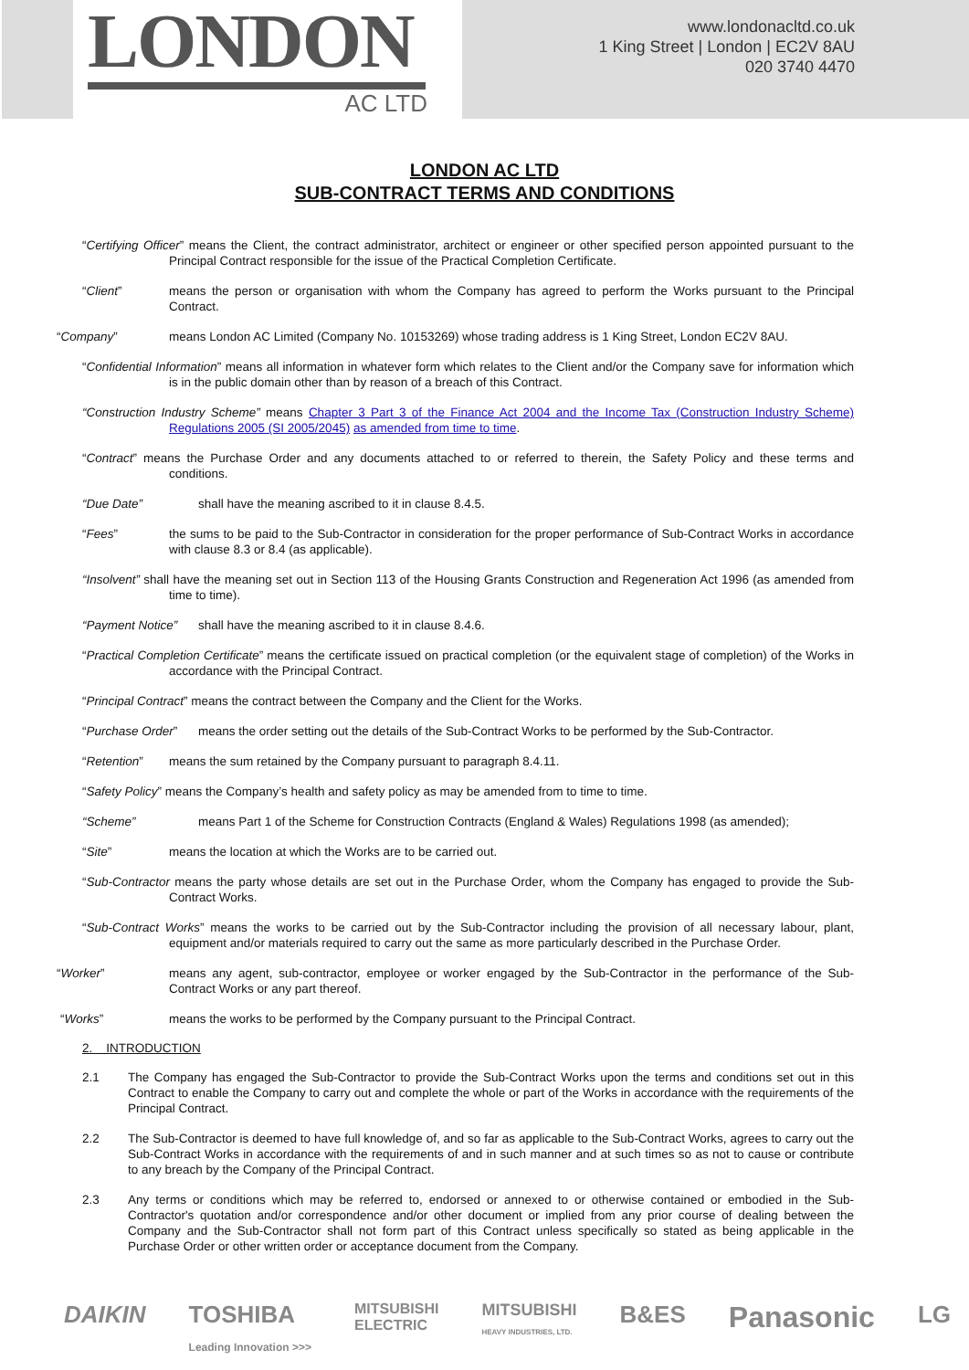LONDON
AC LTD
www.londonacltd.co.uk
1 King Street | London | EC2V 8AU
020 3740 4470
LONDON AC LTD
SUB-CONTRACT TERMS AND CONDITIONS
“Certifying Officer” means the Client, the contract administrator, architect or engineer or other specified person appointed pursuant to the Principal Contract responsible for the issue of the Practical Completion Certificate.
“Client” means the person or organisation with whom the Company has agreed to perform the Works pursuant to the Principal Contract.
“Company” means London AC Limited (Company No. 10153269) whose trading address is 1 King Street, London EC2V 8AU.
“Confidential Information” means all information in whatever form which relates to the Client and/or the Company save for information which is in the public domain other than by reason of a breach of this Contract.
“Construction Industry Scheme” means Chapter 3 Part 3 of the Finance Act 2004 and the Income Tax (Construction Industry Scheme) Regulations 2005 (SI 2005/2045) as amended from time to time.
“Contract” means the Purchase Order and any documents attached to or referred to therein, the Safety Policy and these terms and conditions.
“Due Date” shall have the meaning ascribed to it in clause 8.4.5.
“Fees” the sums to be paid to the Sub-Contractor in consideration for the proper performance of Sub-Contract Works in accordance with clause 8.3 or 8.4 (as applicable).
“Insolvent” shall have the meaning set out in Section 113 of the Housing Grants Construction and Regeneration Act 1996 (as amended from time to time).
“Payment Notice” shall have the meaning ascribed to it in clause 8.4.6.
“Practical Completion Certificate” means the certificate issued on practical completion (or the equivalent stage of completion) of the Works in accordance with the Principal Contract.
“Principal Contract” means the contract between the Company and the Client for the Works.
“Purchase Order” means the order setting out the details of the Sub-Contract Works to be performed by the Sub-Contractor.
“Retention” means the sum retained by the Company pursuant to paragraph 8.4.11.
“Safety Policy” means the Company’s health and safety policy as may be amended from to time to time.
“Scheme” means Part 1 of the Scheme for Construction Contracts (England & Wales) Regulations 1998 (as amended);
“Site” means the location at which the Works are to be carried out.
“Sub-Contractor means the party whose details are set out in the Purchase Order, whom the Company has engaged to provide the Sub-Contract Works.
“Sub-Contract Works” means the works to be carried out by the Sub-Contractor including the provision of all necessary labour, plant, equipment and/or materials required to carry out the same as more particularly described in the Purchase Order.
“Worker” means any agent, sub-contractor, employee or worker engaged by the Sub-Contractor in the performance of the Sub-Contract Works or any part thereof.
“Works” means the works to be performed by the Company pursuant to the Principal Contract.
2. INTRODUCTION
2.1 The Company has engaged the Sub-Contractor to provide the Sub-Contract Works upon the terms and conditions set out in this Contract to enable the Company to carry out and complete the whole or part of the Works in accordance with the requirements of the Principal Contract.
2.2 The Sub-Contractor is deemed to have full knowledge of, and so far as applicable to the Sub-Contract Works, agrees to carry out the Sub-Contract Works in accordance with the requirements of and in such manner and at such times so as not to cause or contribute to any breach by the Company of the Principal Contract.
2.3 Any terms or conditions which may be referred to, endorsed or annexed to or otherwise contained or embodied in the Sub-Contractor's quotation and/or correspondence and/or other document or implied from any prior course of dealing between the Company and the Sub-Contractor shall not form part of this Contract unless specifically so stated as being applicable in the Purchase Order or other written order or acceptance document from the Company.
DAIKIN TOSHIBA
Leading Innovation >>> MITSUBISHI
ELECTRIC MITSUBISHI
HEAVY INDUSTRIES, LTD. B&ES Panasonic LG